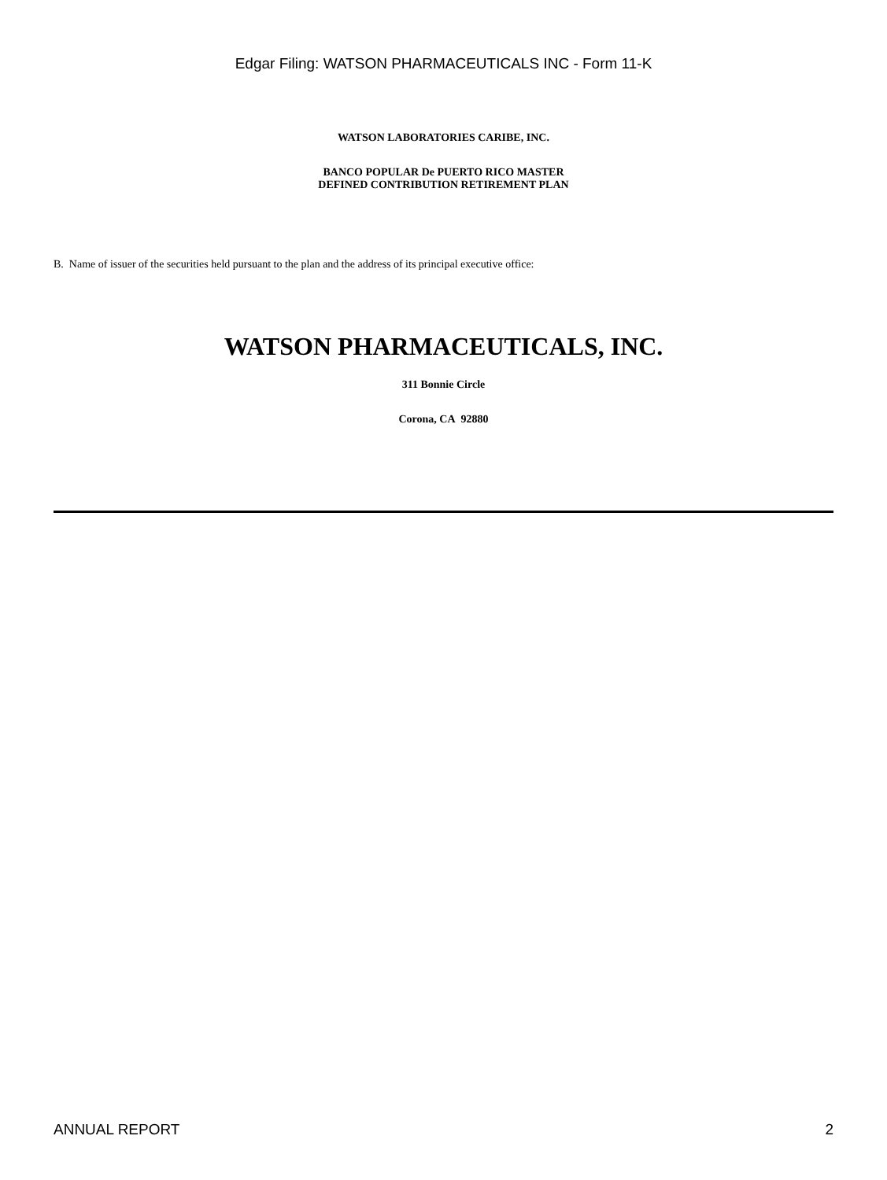Edgar Filing: WATSON PHARMACEUTICALS INC - Form 11-K
WATSON LABORATORIES CARIBE, INC.
BANCO POPULAR De PUERTO RICO MASTER
DEFINED CONTRIBUTION RETIREMENT PLAN
B. Name of issuer of the securities held pursuant to the plan and the address of its principal executive office:
WATSON PHARMACEUTICALS, INC.
311 Bonnie Circle
Corona, CA 92880
ANNUAL REPORT 2